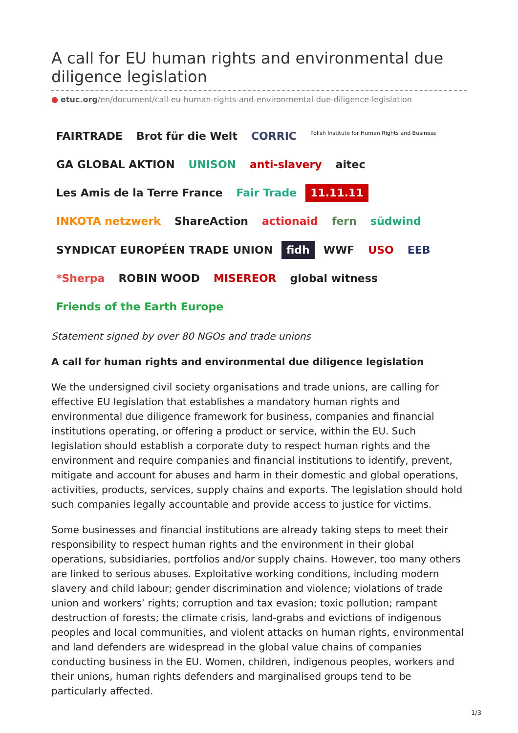A call for EU human rights and environmental due diligence legislation
● etuc.org/en/document/call-eu-human-rights-and-environmental-due-diligence-legislation
FAIRTRADE Brot für die Welt CORRIC Polish Institute for Human Rights and Business GA GLOBAL AKTION UNISON anti-slavery aitec Les Amis de la Terre France Fair Trade 11.11.11 INKOTA netzwerk ShareAction actionaid fern südwind SYNDICAT EUROPÉEN TRADE UNION fidh WWF USO EEB *Sherpa ROBIN WOOD MISEREOR global witness Friends of the Earth Europe
Statement signed by over 80 NGOs and trade unions
A call for human rights and environmental due diligence legislation
We the undersigned civil society organisations and trade unions, are calling for effective EU legislation that establishes a mandatory human rights and environmental due diligence framework for business, companies and financial institutions operating, or offering a product or service, within the EU. Such legislation should establish a corporate duty to respect human rights and the environment and require companies and financial institutions to identify, prevent, mitigate and account for abuses and harm in their domestic and global operations, activities, products, services, supply chains and exports. The legislation should hold such companies legally accountable and provide access to justice for victims.
Some businesses and financial institutions are already taking steps to meet their responsibility to respect human rights and the environment in their global operations, subsidiaries, portfolios and/or supply chains. However, too many others are linked to serious abuses. Exploitative working conditions, including modern slavery and child labour; gender discrimination and violence; violations of trade union and workers’ rights; corruption and tax evasion; toxic pollution; rampant destruction of forests; the climate crisis, land-grabs and evictions of indigenous peoples and local communities, and violent attacks on human rights, environmental and land defenders are widespread in the global value chains of companies conducting business in the EU. Women, children, indigenous peoples, workers and their unions, human rights defenders and marginalised groups tend to be particularly affected.
1/3